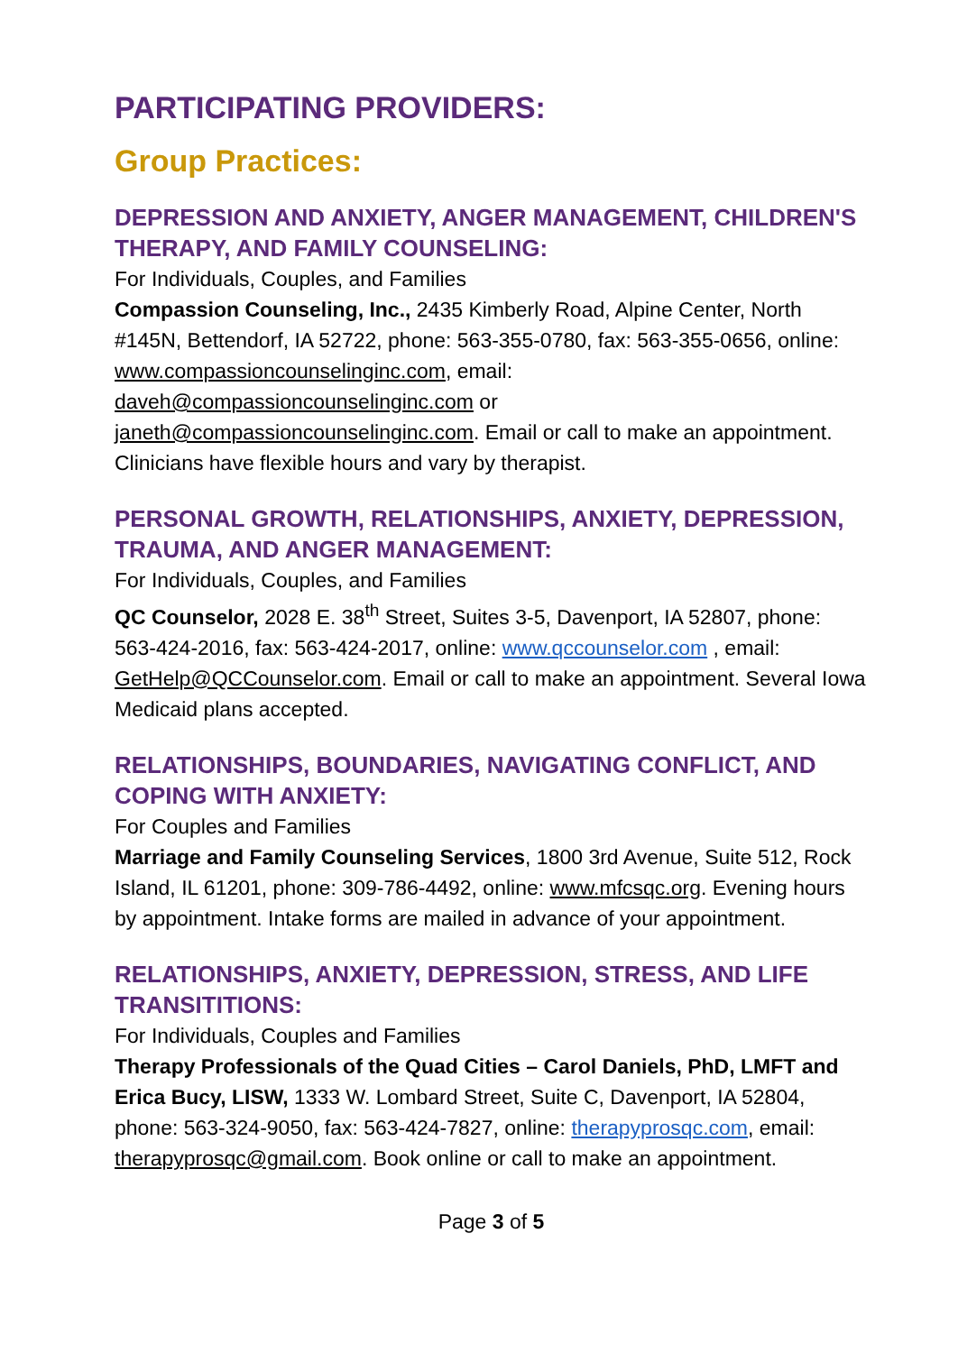PARTICIPATING PROVIDERS:
Group Practices:
DEPRESSION AND ANXIETY, ANGER MANAGEMENT, CHILDREN'S THERAPY, AND FAMILY COUNSELING:
For Individuals, Couples, and Families
Compassion Counseling, Inc., 2435 Kimberly Road, Alpine Center, North #145N, Bettendorf, IA 52722, phone: 563-355-0780, fax: 563-355-0656, online: www.compassioncounselinginc.com, email: daveh@compassioncounselinginc.com or janeth@compassioncounselinginc.com. Email or call to make an appointment. Clinicians have flexible hours and vary by therapist.
PERSONAL GROWTH, RELATIONSHIPS, ANXIETY, DEPRESSION, TRAUMA, AND ANGER MANAGEMENT:
For Individuals, Couples, and Families
QC Counselor, 2028 E. 38<sup>th</sup> Street, Suites 3-5, Davenport, IA 52807, phone: 563-424-2016, fax: 563-424-2017, online: www.qccounselor.com , email: GetHelp@QCCounselor.com. Email or call to make an appointment. Several Iowa Medicaid plans accepted.
RELATIONSHIPS, BOUNDARIES, NAVIGATING CONFLICT, AND COPING WITH ANXIETY:
For Couples and Families
Marriage and Family Counseling Services, 1800 3rd Avenue, Suite 512, Rock Island, IL 61201, phone: 309-786-4492, online: www.mfcsqc.org. Evening hours by appointment. Intake forms are mailed in advance of your appointment.
RELATIONSHIPS, ANXIETY, DEPRESSION, STRESS, AND LIFE TRANSITITIONS:
For Individuals, Couples and Families
Therapy Professionals of the Quad Cities – Carol Daniels, PhD, LMFT and Erica Bucy, LISW, 1333 W. Lombard Street, Suite C, Davenport, IA 52804, phone: 563-324-9050, fax: 563-424-7827, online: therapyprosqc.com, email: therapyprosqc@gmail.com. Book online or call to make an appointment.
Page 3 of 5